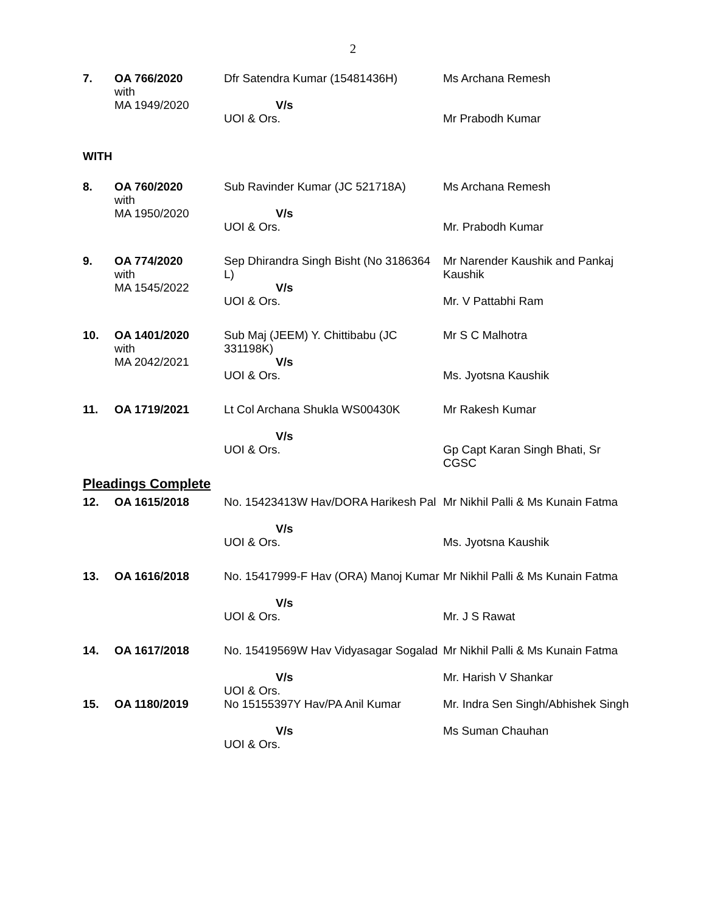2
| 7. | OA 766/2020 with MA 1949/2020 | Dfr Satendra Kumar (15481436H) V/s UOI & Ors. | Ms Archana Remesh Mr Prabodh Kumar |
WITH
| 8. | OA 760/2020 with MA 1950/2020 | Sub Ravinder Kumar (JC 521718A) V/s UOI & Ors. | Ms Archana Remesh Mr. Prabodh Kumar |
| 9. | OA 774/2020 with MA 1545/2022 | Sep Dhirandra Singh Bisht (No 3186364 L) V/s UOI & Ors. | Mr Narender Kaushik and Pankaj Kaushik Mr. V Pattabhi Ram |
| 10. | OA 1401/2020 with MA 2042/2021 | Sub Maj (JEEM) Y. Chittibabu (JC 331198K) V/s UOI & Ors. | Mr S C Malhotra Ms. Jyotsna Kaushik |
| 11. | OA 1719/2021 | Lt Col Archana Shukla WS00430K V/s UOI & Ors. | Mr Rakesh Kumar Gp Capt Karan Singh Bhati, Sr CGSC |
Pleadings Complete
| 12. | OA 1615/2018 | No. 15423413W Hav/DORA Harikesh Pal V/s UOI & Ors. | Mr Nikhil Palli & Ms Kunain Fatma Ms. Jyotsna Kaushik |
| 13. | OA 1616/2018 | No. 15417999-F Hav (ORA) Manoj Kumar V/s UOI & Ors. | Mr Nikhil Palli & Ms Kunain Fatma Mr. J S Rawat |
| 14. | OA 1617/2018 | No. 15419569W Hav Vidyasagar Sogalad V/s UOI & Ors. | Mr Nikhil Palli & Ms Kunain Fatma Mr. Harish V Shankar |
| 15. | OA 1180/2019 | No 15155397Y Hav/PA Anil Kumar V/s UOI & Ors. | Mr. Indra Sen Singh/Abhishek Singh Ms Suman Chauhan |